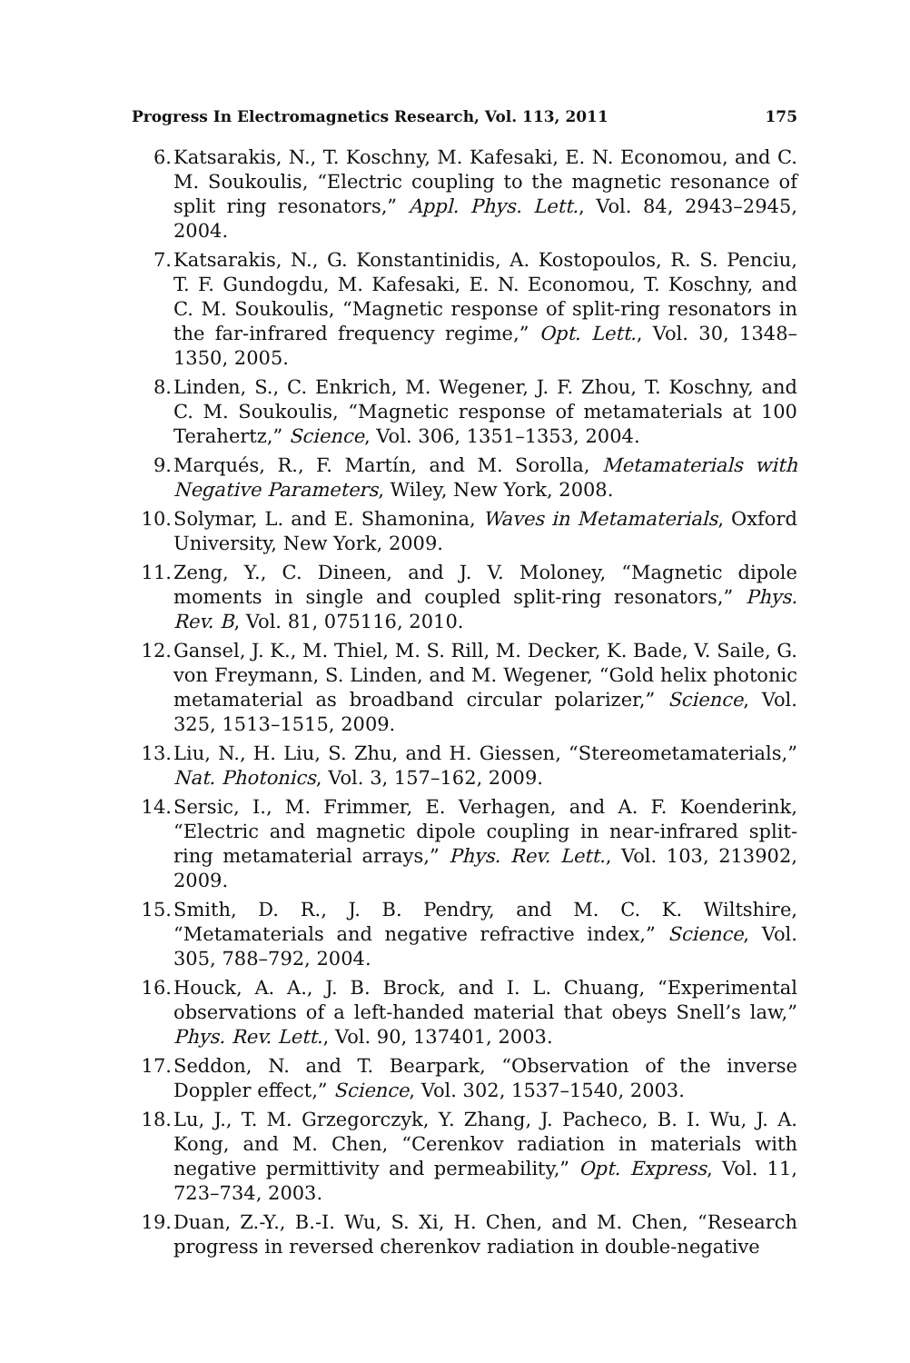Progress In Electromagnetics Research, Vol. 113, 2011 175
6. Katsarakis, N., T. Koschny, M. Kafesaki, E. N. Economou, and C. M. Soukoulis, “Electric coupling to the magnetic resonance of split ring resonators,” Appl. Phys. Lett., Vol. 84, 2943–2945, 2004.
7. Katsarakis, N., G. Konstantinidis, A. Kostopoulos, R. S. Penciu, T. F. Gundogdu, M. Kafesaki, E. N. Economou, T. Koschny, and C. M. Soukoulis, “Magnetic response of split-ring resonators in the far-infrared frequency regime,” Opt. Lett., Vol. 30, 1348–1350, 2005.
8. Linden, S., C. Enkrich, M. Wegener, J. F. Zhou, T. Koschny, and C. M. Soukoulis, “Magnetic response of metamaterials at 100 Terahertz,” Science, Vol. 306, 1351–1353, 2004.
9. Marqués, R., F. Martín, and M. Sorolla, Metamaterials with Negative Parameters, Wiley, New York, 2008.
10. Solymar, L. and E. Shamonina, Waves in Metamaterials, Oxford University, New York, 2009.
11. Zeng, Y., C. Dineen, and J. V. Moloney, “Magnetic dipole moments in single and coupled split-ring resonators,” Phys. Rev. B, Vol. 81, 075116, 2010.
12. Gansel, J. K., M. Thiel, M. S. Rill, M. Decker, K. Bade, V. Saile, G. von Freymann, S. Linden, and M. Wegener, “Gold helix photonic metamaterial as broadband circular polarizer,” Science, Vol. 325, 1513–1515, 2009.
13. Liu, N., H. Liu, S. Zhu, and H. Giessen, “Stereometamaterials,” Nat. Photonics, Vol. 3, 157–162, 2009.
14. Sersic, I., M. Frimmer, E. Verhagen, and A. F. Koenderink, “Electric and magnetic dipole coupling in near-infrared split-ring metamaterial arrays,” Phys. Rev. Lett., Vol. 103, 213902, 2009.
15. Smith, D. R., J. B. Pendry, and M. C. K. Wiltshire, “Metamaterials and negative refractive index,” Science, Vol. 305, 788–792, 2004.
16. Houck, A. A., J. B. Brock, and I. L. Chuang, “Experimental observations of a left-handed material that obeys Snell’s law,” Phys. Rev. Lett., Vol. 90, 137401, 2003.
17. Seddon, N. and T. Bearpark, “Observation of the inverse Doppler effect,” Science, Vol. 302, 1537–1540, 2003.
18. Lu, J., T. M. Grzegorczyk, Y. Zhang, J. Pacheco, B. I. Wu, J. A. Kong, and M. Chen, “Cerenkov radiation in materials with negative permittivity and permeability,” Opt. Express, Vol. 11, 723–734, 2003.
19. Duan, Z.-Y., B.-I. Wu, S. Xi, H. Chen, and M. Chen, “Research progress in reversed cherenkov radiation in double-negative